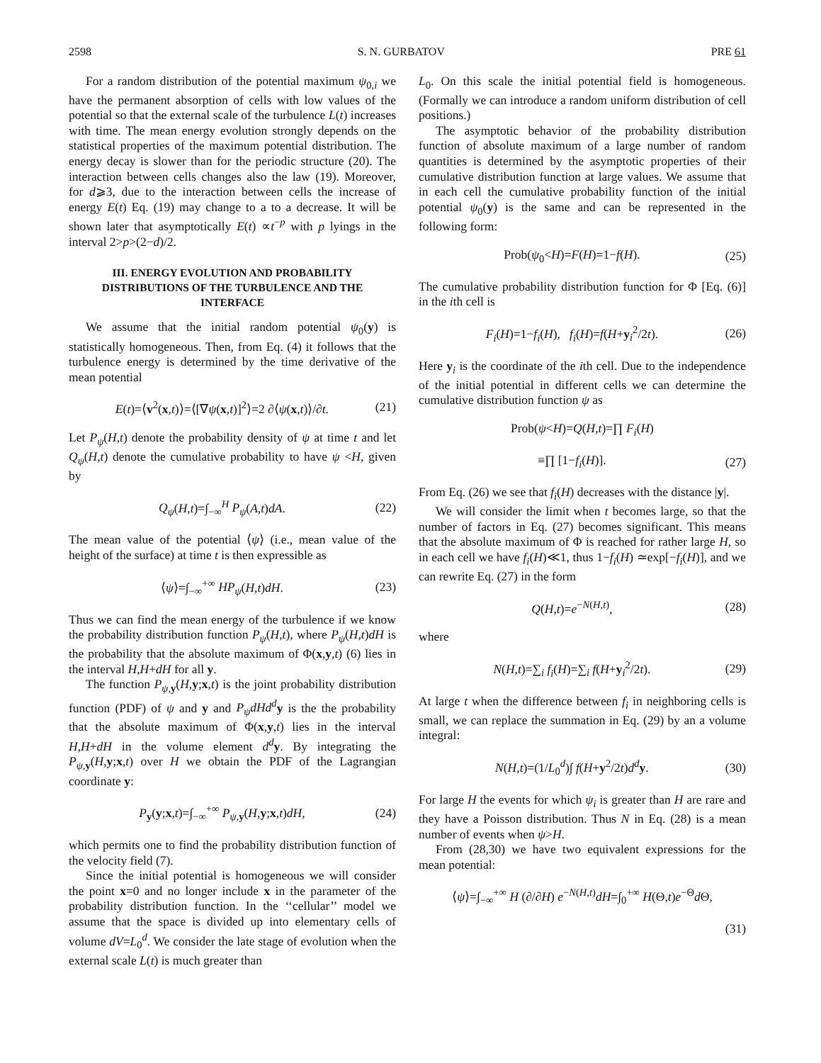2598 S. N. GURBATOV PRE 61
For a random distribution of the potential maximum ψ<sub>0,i</sub> we have the permanent absorption of cells with low values of the potential so that the external scale of the turbulence L(t) increases with time. The mean energy evolution strongly depends on the statistical properties of the maximum potential distribution. The energy decay is slower than for the periodic structure (20). The interaction between cells changes also the law (19). Moreover, for d⩾3, due to the interaction between cells the increase of energy E(t) Eq. (19) may change to a to a decrease. It will be shown later that asymptotically E(t) ∝t<sup>−p</sup> with p lyings in the interval 2>p>(2−d)/2.
III. ENERGY EVOLUTION AND PROBABILITY DISTRIBUTIONS OF THE TURBULENCE AND THE INTERFACE
We assume that the initial random potential ψ<sub>0</sub>(y) is statistically homogeneous. Then, from Eq. (4) it follows that the turbulence energy is determined by the time derivative of the mean potential
E(t)=⟨v<sup>2</sup>(x,t)⟩=⟨[∇ψ(x,t)]<sup>2</sup>⟩=2 ∂⟨ψ(x,t)⟩/∂t. (21)
Let P<sub>ψ</sub>(H,t) denote the probability density of ψ at time t and let Q<sub>ψ</sub>(H,t) denote the cumulative probability to have ψ <H, given by
Q<sub>ψ</sub>(H,t)=∫<sub>−∞</sub><sup>H</sup> P<sub>ψ</sub>(A,t)dA. (22)
The mean value of the potential ⟨ψ⟩ (i.e., mean value of the height of the surface) at time t is then expressible as
⟨ψ⟩=∫<sub>−∞</sub><sup>+∞</sup> HP<sub>ψ</sub>(H,t)dH. (23)
Thus we can find the mean energy of the turbulence if we know the probability distribution function P<sub>ψ</sub>(H,t), where P<sub>ψ</sub>(H,t)dH is the probability that the absolute maximum of Φ(x,y,t) (6) lies in the interval H,H+dH for all y.
The function P<sub>ψ,y</sub>(H,y;x,t) is the joint probability distribution function (PDF) of ψ and y and P<sub>ψ</sub>dHd<sup>d</sup> y is the the probability that the absolute maximum of Φ(x,y,t) lies in the interval H,H+dH in the volume element d<sup>d</sup> y. By integrating the P<sub>ψ,y</sub>(H,y;x,t) over H we obtain the PDF of the Lagrangian coordinate y:
P<sub>y</sub>(y;x,t)=∫<sub>−∞</sub><sup>+∞</sup> P<sub>ψ,y</sub>(H,y;x,t)dH, (24)
which permits one to find the probability distribution function of the velocity field (7).
Since the initial potential is homogeneous we will consider the point x=0 and no longer include x in the parameter of the probability distribution function. In the ‘‘cellular’’ model we assume that the space is divided up into elementary cells of volume dV=L<sub>0</sub><sup>d</sup>. We consider the late stage of evolution when the external scale L(t) is much greater than
L<sub>0</sub>. On this scale the initial potential field is homogeneous. (Formally we can introduce a random uniform distribution of cell positions.)
The asymptotic behavior of the probability distribution function of absolute maximum of a large number of random quantities is determined by the asymptotic properties of their cumulative distribution function at large values. We assume that in each cell the cumulative probability function of the initial potential ψ<sub>0</sub>(y) is the same and can be represented in the following form:
Prob(ψ<sub>0</sub><H)=F(H)=1−f(H). (25)
The cumulative probability distribution function for Φ [Eq. (6)] in the ith cell is
F<sub>i</sub>(H)=1−f<sub>i</sub>(H), f<sub>i</sub>(H)=f(H+y<sub>i</sub><sup>2</sup>/2t). (26)
Here y<sub>i</sub> is the coordinate of the ith cell. Due to the independence of the initial potential in different cells we can determine the cumulative distribution function ψ as
Prob(ψ<H)=Q(H,t)=∏ F<sub>i</sub>(H)
≡∏ [1−f<sub>i</sub>(H)]. (27)
From Eq. (26) we see that f<sub>i</sub>(H) decreases with the distance |y|.
We will consider the limit when t becomes large, so that the number of factors in Eq. (27) becomes significant. This means that the absolute maximum of Φ is reached for rather large H, so in each cell we have f<sub>i</sub>(H)≪1, thus 1−f<sub>i</sub>(H) ≃exp[−f<sub>i</sub>(H)], and we can rewrite Eq. (27) in the form
Q(H,t)=e<sup>−N(H,t)</sup>, (28)
where
N(H,t)=∑<sub>i</sub> f<sub>i</sub>(H)=∑<sub>i</sub> f(H+y<sub>i</sub><sup>2</sup>/2t). (29)
At large t when the difference between f<sub>i</sub> in neighboring cells is small, we can replace the summation in Eq. (29) by an a volume integral:
N(H,t)=(1/L<sub>0</sub><sup>d</sup>)∫ f(H+y<sup>2</sup>/2t)d<sup>d</sup> y. (30)
For large H the events for which ψ<sub>i</sub> is greater than H are rare and they have a Poisson distribution. Thus N in Eq. (28) is a mean number of events when ψ>H.
From (28,30) we have two equivalent expressions for the mean potential:
⟨ψ⟩=∫<sub>−∞</sub><sup>+∞</sup> H (∂/∂H) e<sup>−N(H,t)</sup>dH=∫<sub>0</sub><sup>+∞</sup> H(Θ,t)e<sup>−Θ</sup>d Θ,
(31)